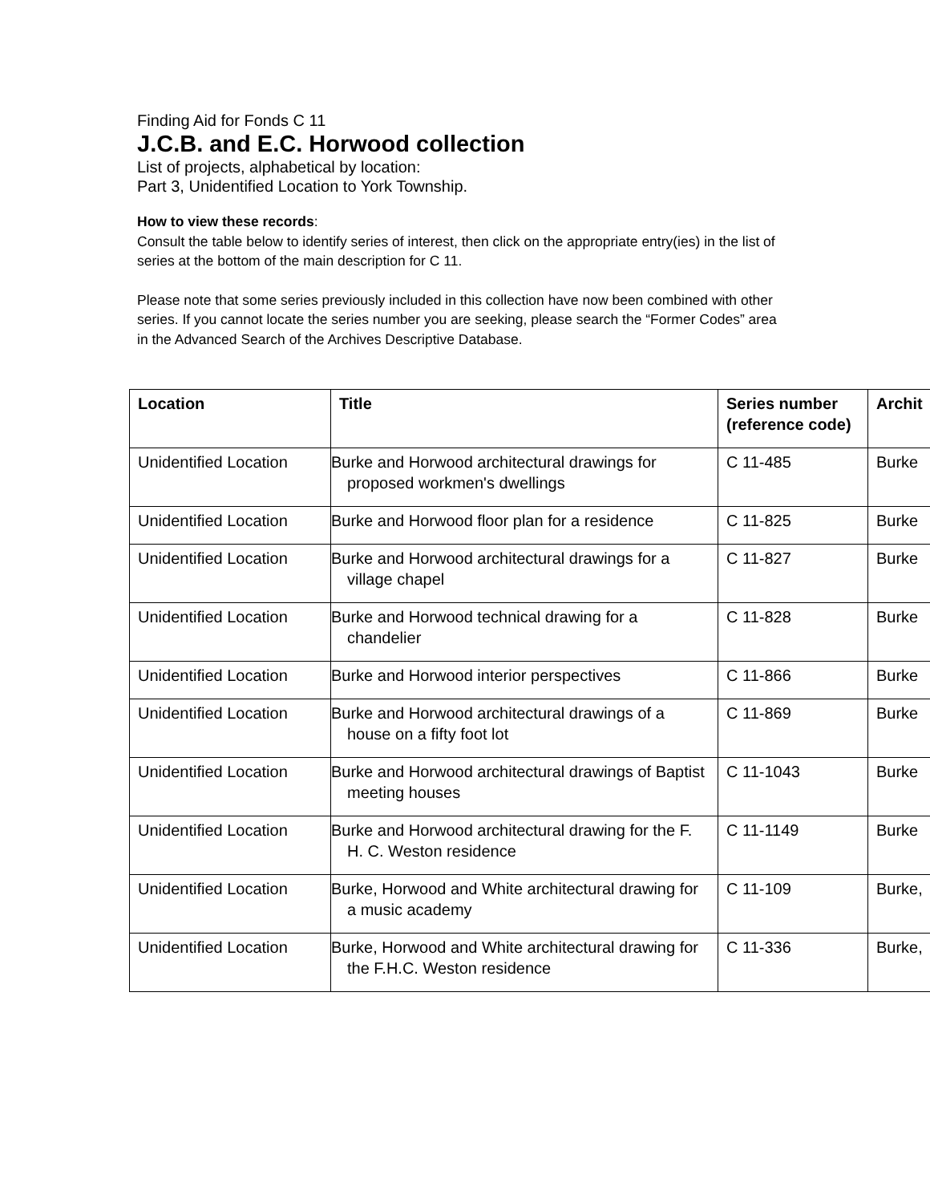Finding Aid for Fonds C 11
J.C.B. and E.C. Horwood collection
List of projects, alphabetical by location:
Part 3, Unidentified Location to York Township.
How to view these records:
Consult the table below to identify series of interest, then click on the appropriate entry(ies) in the list of series at the bottom of the main description for C 11.
Please note that some series previously included in this collection have now been combined with other series. If you cannot locate the series number you are seeking, please search the “Former Codes” area in the Advanced Search of the Archives Descriptive Database.
| Location | Title | Series number (reference code) | Archit |
| --- | --- | --- | --- |
| Unidentified Location | Burke and Horwood architectural drawings for proposed workmen's dwellings | C 11-485 | Burke |
| Unidentified Location | Burke and Horwood floor plan for a residence | C 11-825 | Burke |
| Unidentified Location | Burke and Horwood architectural drawings for a village chapel | C 11-827 | Burke |
| Unidentified Location | Burke and Horwood technical drawing for a chandelier | C 11-828 | Burke |
| Unidentified Location | Burke and Horwood interior perspectives | C 11-866 | Burke |
| Unidentified Location | Burke and Horwood architectural drawings of a house on a fifty foot lot | C 11-869 | Burke |
| Unidentified Location | Burke and Horwood architectural drawings of Baptist meeting houses | C 11-1043 | Burke |
| Unidentified Location | Burke and Horwood architectural drawing for the F. H. C. Weston residence | C 11-1149 | Burke |
| Unidentified Location | Burke, Horwood and White architectural drawing for a music academy | C 11-109 | Burke, |
| Unidentified Location | Burke, Horwood and White architectural drawing for the F.H.C. Weston residence | C 11-336 | Burke, |